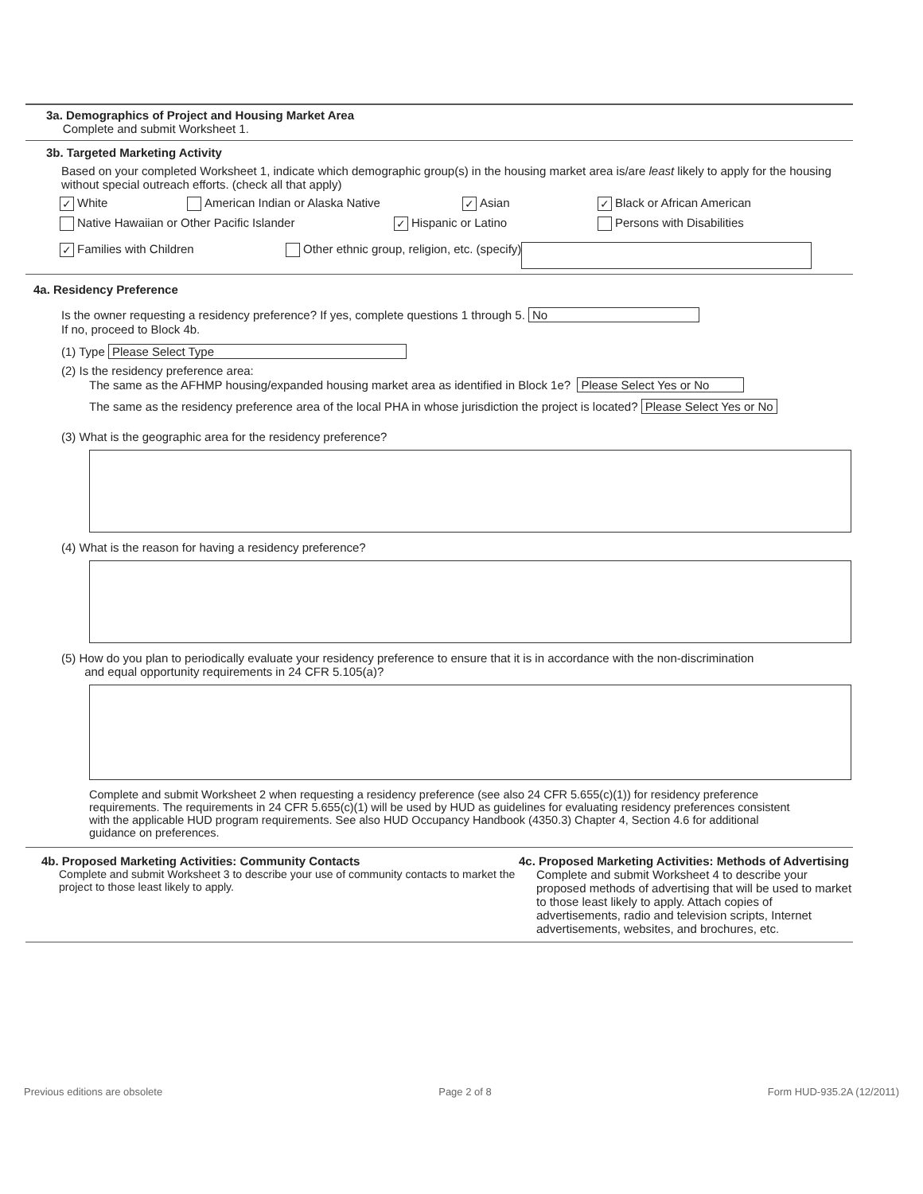3a. Demographics of Project and Housing Market Area
Complete and submit Worksheet 1.
3b. Targeted Marketing Activity
Based on your completed Worksheet 1, indicate which demographic group(s) in the housing market area is/are least likely to apply for the housing without special outreach efforts. (check all that apply)
✓ White American Indian or Alaska Native ✓ Asian ✓ Black or African American
Native Hawaiian or Other Pacific Islander ✓ Hispanic or Latino Persons with Disabilities
✓ Families with Children Other ethnic group, religion, etc. (specify)
4a. Residency Preference
Is the owner requesting a residency preference? If yes, complete questions 1 through 5. No
If no, proceed to Block 4b.
(1) Type Please Select Type
(2) Is the residency preference area:
The same as the AFHMP housing/expanded housing market area as identified in Block 1e? Please Select Yes or No
The same as the residency preference area of the local PHA in whose jurisdiction the project is located? Please Select Yes or No
(3) What is the geographic area for the residency preference?
(4) What is the reason for having a residency preference?
(5) How do you plan to periodically evaluate your residency preference to ensure that it is in accordance with the non-discrimination
and equal opportunity requirements in 24 CFR 5.105(a)?
Complete and submit Worksheet 2 when requesting a residency preference (see also 24 CFR 5.655(c)(1)) for residency preference requirements. The requirements in 24 CFR 5.655(c)(1) will be used by HUD as guidelines for evaluating residency preferences consistent with the applicable HUD program requirements. See also HUD Occupancy Handbook (4350.3) Chapter 4, Section 4.6 for additional guidance on preferences.
4b. Proposed Marketing Activities: Community Contacts
Complete and submit Worksheet 3 to describe your use of community contacts to market the project to those least likely to apply.
4c. Proposed Marketing Activities: Methods of Advertising
Complete and submit Worksheet 4 to describe your proposed methods of advertising that will be used to market to those least likely to apply. Attach copies of advertisements, radio and television scripts, Internet advertisements, websites, and brochures, etc.
Previous editions are obsolete Page 2 of 8 Form HUD-935.2A (12/2011)